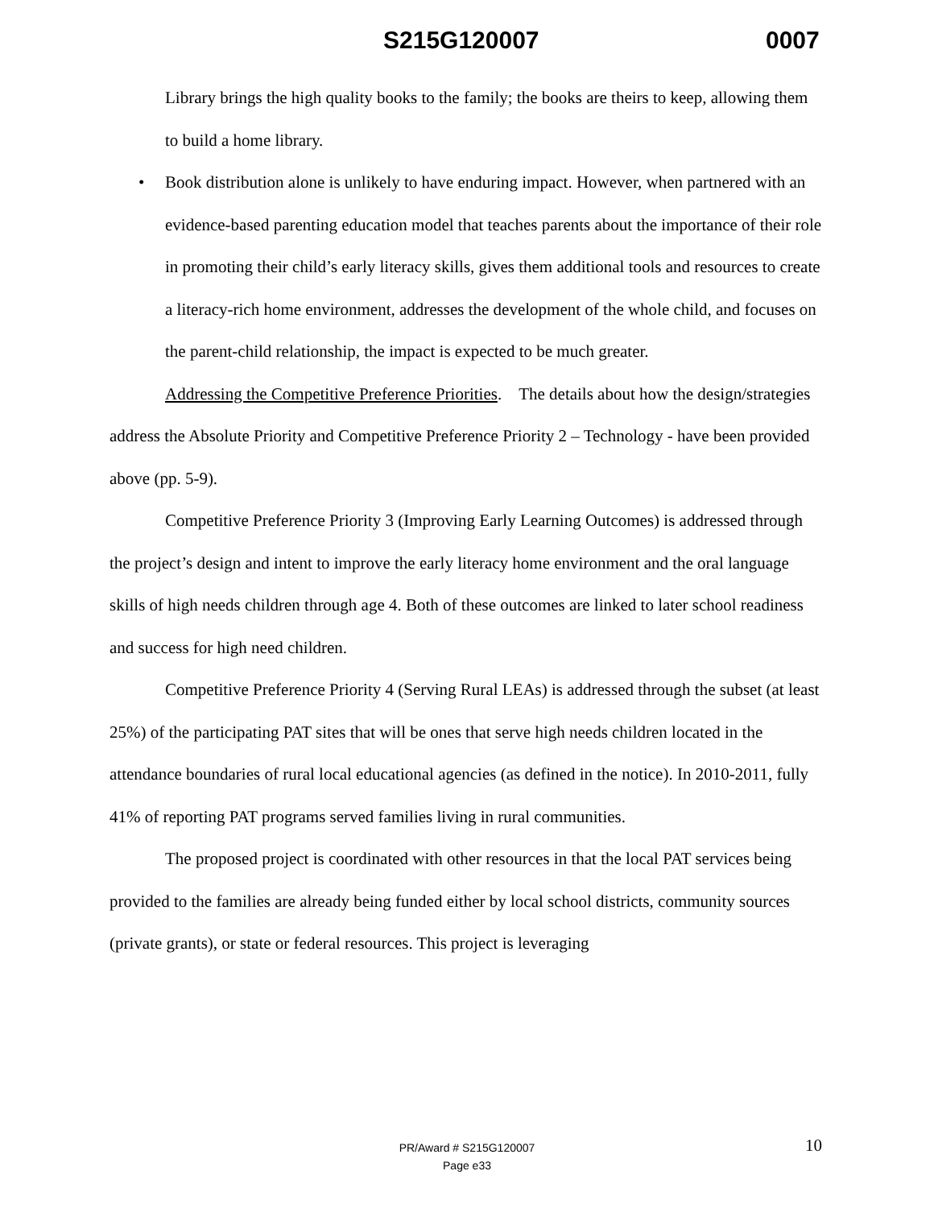S215G120007 0007
Library brings the high quality books to the family; the books are theirs to keep, allowing them to build a home library.
• Book distribution alone is unlikely to have enduring impact. However, when partnered with an evidence-based parenting education model that teaches parents about the importance of their role in promoting their child’s early literacy skills, gives them additional tools and resources to create a literacy-rich home environment, addresses the development of the whole child, and focuses on the parent-child relationship, the impact is expected to be much greater.
Addressing the Competitive Preference Priorities. The details about how the design/strategies address the Absolute Priority and Competitive Preference Priority 2 – Technology - have been provided above (pp. 5-9).
Competitive Preference Priority 3 (Improving Early Learning Outcomes) is addressed through the project’s design and intent to improve the early literacy home environment and the oral language skills of high needs children through age 4. Both of these outcomes are linked to later school readiness and success for high need children.
Competitive Preference Priority 4 (Serving Rural LEAs) is addressed through the subset (at least 25%) of the participating PAT sites that will be ones that serve high needs children located in the attendance boundaries of rural local educational agencies (as defined in the notice). In 2010-2011, fully 41% of reporting PAT programs served families living in rural communities.
The proposed project is coordinated with other resources in that the local PAT services being provided to the families are already being funded either by local school districts, community sources (private grants), or state or federal resources. This project is leveraging
10
PR/Award # S215G120007
Page e33